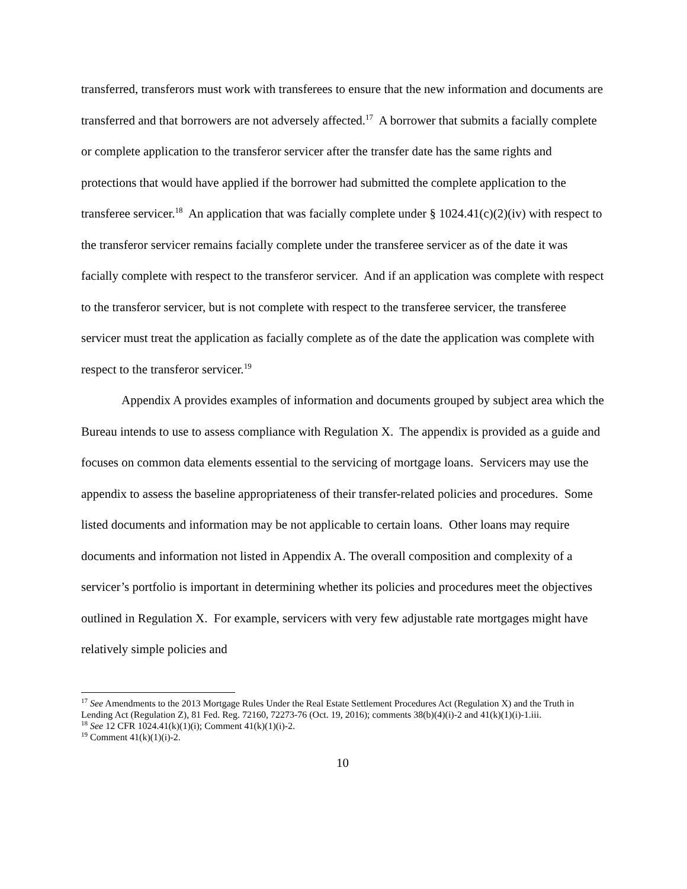transferred, transferors must work with transferees to ensure that the new information and documents are transferred and that borrowers are not adversely affected.<sup>17</sup> A borrower that submits a facially complete or complete application to the transferor servicer after the transfer date has the same rights and protections that would have applied if the borrower had submitted the complete application to the transferee servicer.<sup>18</sup> An application that was facially complete under § 1024.41(c)(2)(iv) with respect to the transferor servicer remains facially complete under the transferee servicer as of the date it was facially complete with respect to the transferor servicer. And if an application was complete with respect to the transferor servicer, but is not complete with respect to the transferee servicer, the transferee servicer must treat the application as facially complete as of the date the application was complete with respect to the transferor servicer.<sup>19</sup>
Appendix A provides examples of information and documents grouped by subject area which the Bureau intends to use to assess compliance with Regulation X. The appendix is provided as a guide and focuses on common data elements essential to the servicing of mortgage loans. Servicers may use the appendix to assess the baseline appropriateness of their transfer-related policies and procedures. Some listed documents and information may be not applicable to certain loans. Other loans may require documents and information not listed in Appendix A. The overall composition and complexity of a servicer’s portfolio is important in determining whether its policies and procedures meet the objectives outlined in Regulation X. For example, servicers with very few adjustable rate mortgages might have relatively simple policies and
<sup>17</sup> See Amendments to the 2013 Mortgage Rules Under the Real Estate Settlement Procedures Act (Regulation X) and the Truth in Lending Act (Regulation Z), 81 Fed. Reg. 72160, 72273-76 (Oct. 19, 2016); comments 38(b)(4)(i)-2 and 41(k)(1)(i)-1.iii.
<sup>18</sup> See 12 CFR 1024.41(k)(1)(i); Comment 41(k)(1)(i)-2.
<sup>19</sup> Comment 41(k)(1)(i)-2.
10